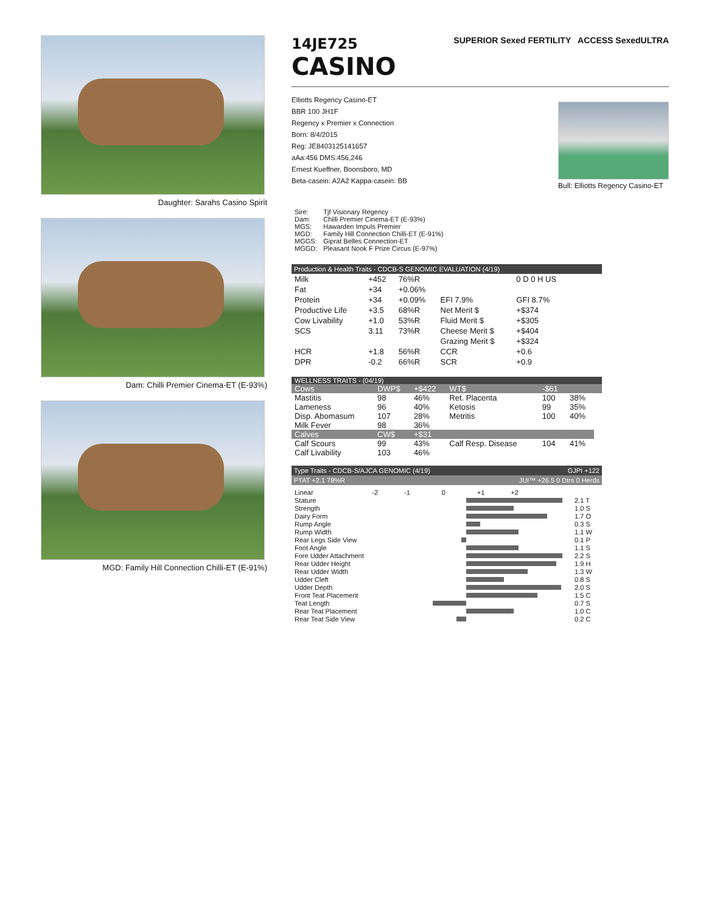Daughter: Sarahs Casino Spirit
Dam: Chilli Premier Cinema-ET (E-93%)
MGD: Family Hill Connection Chilli-ET (E-91%)
14JE725
CASINO
SUPERIOR Sexed FERTILITY ACCESS SexedULTRA
Elliotts Regency Casino-ET
BBR 100 JH1F
Regency x Premier x Connection
Born: 8/4/2015
Reg: JE8403125141657
aAa:456 DMS:456,246
Ernest Kueffner, Boonsboro, MD
Beta-casein: A2A2 Kappa-casein: BB
Bull: Elliotts Regency Casino-ET
| Sire: | Tjf Visionary Regency |
| Dam: | Chilli Premier Cinema-ET (E-93%) |
| MGS: | Hawarden Impuls Premier |
| MGD: | Family Hill Connection Chilli-ET (E-91%) |
| MGGS: | Giprat Belles Connection-ET |
| MGGD: | Pleasant Nook F Prize Circus (E-97%) |
Production & Health Traits - CDCB-S GENOMIC EVALUATION (4/19)
| Milk | +452 | 76%R | | 0 D 0 H US |
| Fat | +34 | +0.06% | | |
| Protein | +34 | +0.09% | EFI 7.9% | GFI 8.7% |
| Productive Life | +3.5 | 68%R | Net Merit $ | +$374 |
| Cow Livability | +1.0 | 53%R | Fluid Merit $ | +$305 |
| SCS | 3.11 | 73%R | Cheese Merit $ | +$404 |
| | | | Grazing Merit $ | +$324 |
| HCR | +1.8 | 56%R | CCR | +0.6 |
| DPR | -0.2 | 66%R | SCR | +0.9 |
| WELLNESS TRAITS - (04/19) | | | | | | |
| Cows | DWP$ | +$422 | WT$ | -$61 | | |
| Mastitis | 98 | 46% | Ret. Placenta | 100 | 38% | |
| Lameness | 96 | 40% | Ketosis | 99 | 35% | |
| Disp. Abomasum | 107 | 28% | Metritis | 100 | 40% | |
| Milk Fever | 98 | 36% | | | | |
| Calves | CW$ | +$31 | | | | |
| Calf Scours | 99 | 43% | Calf Resp. Disease | 104 | 41% | |
| Calf Livability | 103 | 46% | | | | |
Type Traits - CDCB-S/AJCA GENOMIC (4/19) GJPI +122
PTAT +2.1 78%R JUI™ +26.5 0 Dtrs 0 Herds
| Linear | -2 -1 0 +1 +2 | |
| Stature | | 2.1 T |
| Strength | | 1.0 S |
| Dairy Form | | 1.7 O |
| Rump Angle | | 0.3 S |
| Rump Width | | 1.1 W |
| Rear Legs Side View | | 0.1 P |
| Foot Angle | | 1.1 S |
| Fore Udder Attachment | | 2.2 S |
| Rear Udder Height | | 1.9 H |
| Rear Udder Width | | 1.3 W |
| Udder Cleft | | 0.8 S |
| Udder Depth | | 2.0 S |
| Front Teat Placement | | 1.5 C |
| Teat Length | | 0.7 S |
| Rear Teat Placement | | 1.0 C |
| Rear Teat Side View | | 0.2 C |